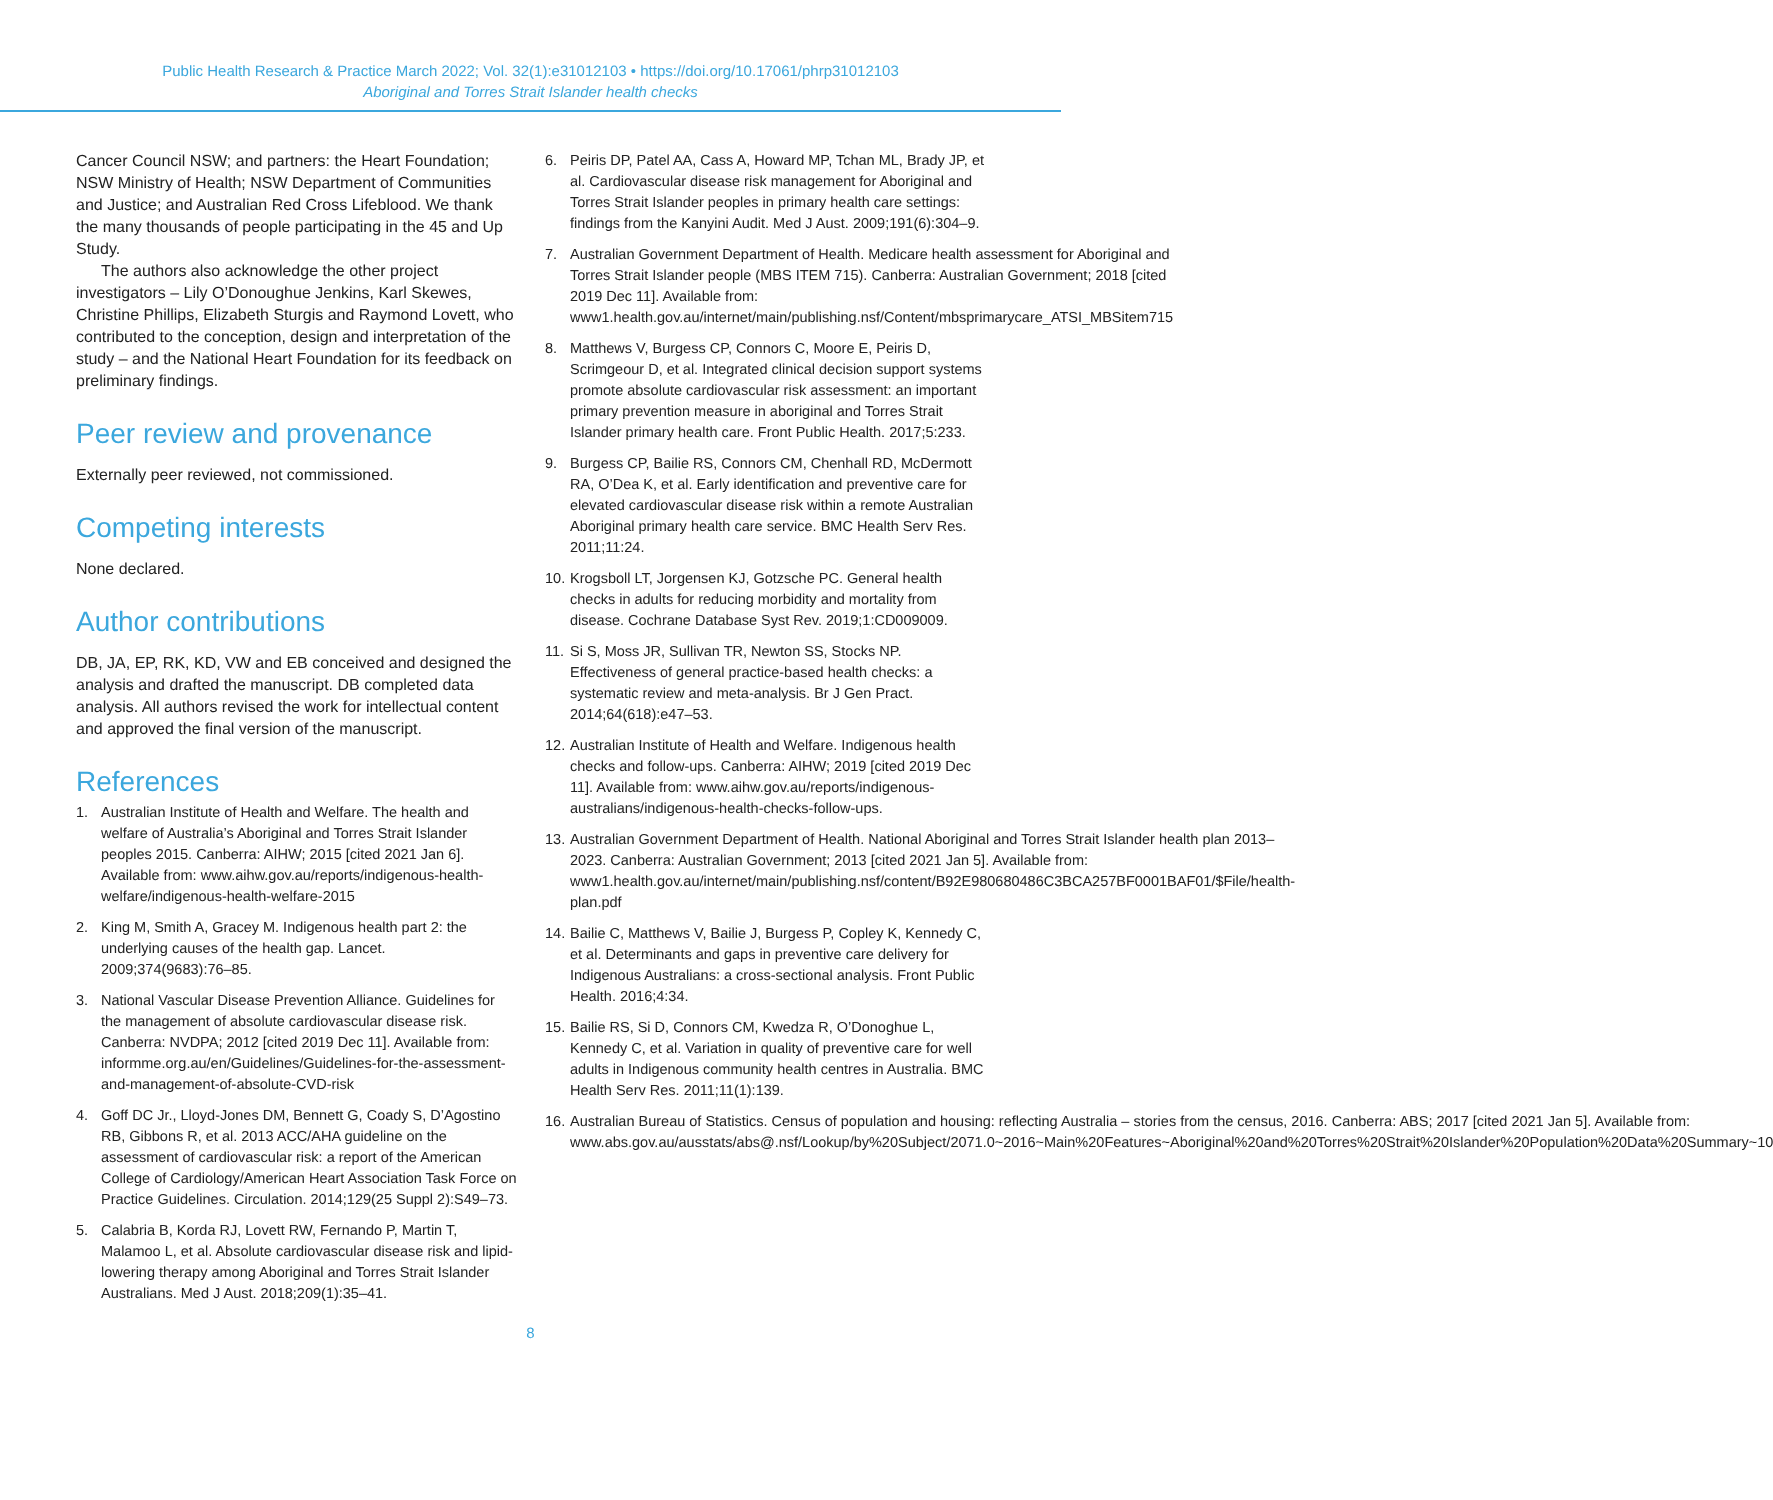Public Health Research & Practice March 2022; Vol. 32(1):e31012103 • https://doi.org/10.17061/phrp31012103
Aboriginal and Torres Strait Islander health checks
Cancer Council NSW; and partners: the Heart Foundation; NSW Ministry of Health; NSW Department of Communities and Justice; and Australian Red Cross Lifeblood. We thank the many thousands of people participating in the 45 and Up Study.
The authors also acknowledge the other project investigators – Lily O’Donoughue Jenkins, Karl Skewes, Christine Phillips, Elizabeth Sturgis and Raymond Lovett, who contributed to the conception, design and interpretation of the study – and the National Heart Foundation for its feedback on preliminary findings.
Peer review and provenance
Externally peer reviewed, not commissioned.
Competing interests
None declared.
Author contributions
DB, JA, EP, RK, KD, VW and EB conceived and designed the analysis and drafted the manuscript. DB completed data analysis. All authors revised the work for intellectual content and approved the final version of the manuscript.
References
1. Australian Institute of Health and Welfare. The health and welfare of Australia’s Aboriginal and Torres Strait Islander peoples 2015. Canberra: AIHW; 2015 [cited 2021 Jan 6]. Available from: www.aihw.gov.au/reports/indigenous-health-welfare/indigenous-health-welfare-2015
2. King M, Smith A, Gracey M. Indigenous health part 2: the underlying causes of the health gap. Lancet. 2009;374(9683):76–85.
3. National Vascular Disease Prevention Alliance. Guidelines for the management of absolute cardiovascular disease risk. Canberra: NVDPA; 2012 [cited 2019 Dec 11]. Available from: informme.org.au/en/Guidelines/Guidelines-for-the-assessment-and-management-of-absolute-CVD-risk
4. Goff DC Jr., Lloyd-Jones DM, Bennett G, Coady S, D’Agostino RB, Gibbons R, et al. 2013 ACC/AHA guideline on the assessment of cardiovascular risk: a report of the American College of Cardiology/American Heart Association Task Force on Practice Guidelines. Circulation. 2014;129(25 Suppl 2):S49–73.
5. Calabria B, Korda RJ, Lovett RW, Fernando P, Martin T, Malamoo L, et al. Absolute cardiovascular disease risk and lipid-lowering therapy among Aboriginal and Torres Strait Islander Australians. Med J Aust. 2018;209(1):35–41.
6. Peiris DP, Patel AA, Cass A, Howard MP, Tchan ML, Brady JP, et al. Cardiovascular disease risk management for Aboriginal and Torres Strait Islander peoples in primary health care settings: findings from the Kanyini Audit. Med J Aust. 2009;191(6):304–9.
7. Australian Government Department of Health. Medicare health assessment for Aboriginal and Torres Strait Islander people (MBS ITEM 715). Canberra: Australian Government; 2018 [cited 2019 Dec 11]. Available from: www1.health.gov.au/internet/main/publishing.nsf/Content/mbsprimarycare_ATSI_MBSitem715
8. Matthews V, Burgess CP, Connors C, Moore E, Peiris D, Scrimgeour D, et al. Integrated clinical decision support systems promote absolute cardiovascular risk assessment: an important primary prevention measure in aboriginal and Torres Strait Islander primary health care. Front Public Health. 2017;5:233.
9. Burgess CP, Bailie RS, Connors CM, Chenhall RD, McDermott RA, O’Dea K, et al. Early identification and preventive care for elevated cardiovascular disease risk within a remote Australian Aboriginal primary health care service. BMC Health Serv Res. 2011;11:24.
10. Krogsboll LT, Jorgensen KJ, Gotzsche PC. General health checks in adults for reducing morbidity and mortality from disease. Cochrane Database Syst Rev. 2019;1:CD009009.
11. Si S, Moss JR, Sullivan TR, Newton SS, Stocks NP. Effectiveness of general practice-based health checks: a systematic review and meta-analysis. Br J Gen Pract. 2014;64(618):e47–53.
12. Australian Institute of Health and Welfare. Indigenous health checks and follow-ups. Canberra: AIHW; 2019 [cited 2019 Dec 11]. Available from: www.aihw.gov.au/reports/indigenous-australians/indigenous-health-checks-follow-ups.
13. Australian Government Department of Health. National Aboriginal and Torres Strait Islander health plan 2013–2023. Canberra: Australian Government; 2013 [cited 2021 Jan 5]. Available from: www1.health.gov.au/internet/main/publishing.nsf/content/B92E980680486C3BCA257BF0001BAF01/$File/health-plan.pdf
14. Bailie C, Matthews V, Bailie J, Burgess P, Copley K, Kennedy C, et al. Determinants and gaps in preventive care delivery for Indigenous Australians: a cross-sectional analysis. Front Public Health. 2016;4:34.
15. Bailie RS, Si D, Connors CM, Kwedza R, O’Donoghue L, Kennedy C, et al. Variation in quality of preventive care for well adults in Indigenous community health centres in Australia. BMC Health Serv Res. 2011;11(1):139.
16. Australian Bureau of Statistics. Census of population and housing: reflecting Australia – stories from the census, 2016. Canberra: ABS; 2017 [cited 2021 Jan 5]. Available from: www.abs.gov.au/ausstats/abs@.nsf/Lookup/by%20Subject/2071.0~2016~Main%20Features~Aboriginal%20and%20Torres%20Strait%20Islander%20Population%20Data%20Summary~10
8